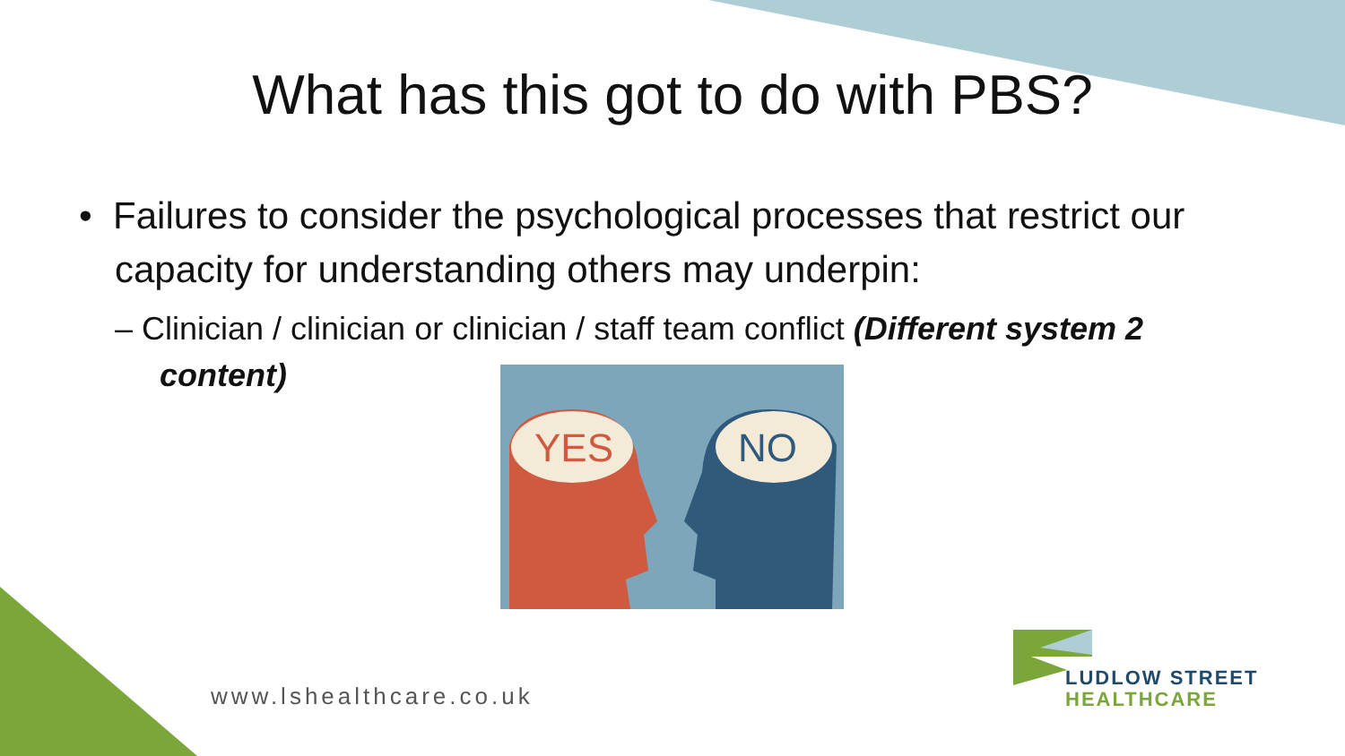What has this got to do with PBS?
• Failures to consider the psychological processes that restrict our capacity for understanding others may underpin:
– Clinician / clinician or clinician / staff team conflict (Different system 2 content)
YES
NO
www.lshealthcare.co.uk
LUDLOW STREET
HEALTHCARE